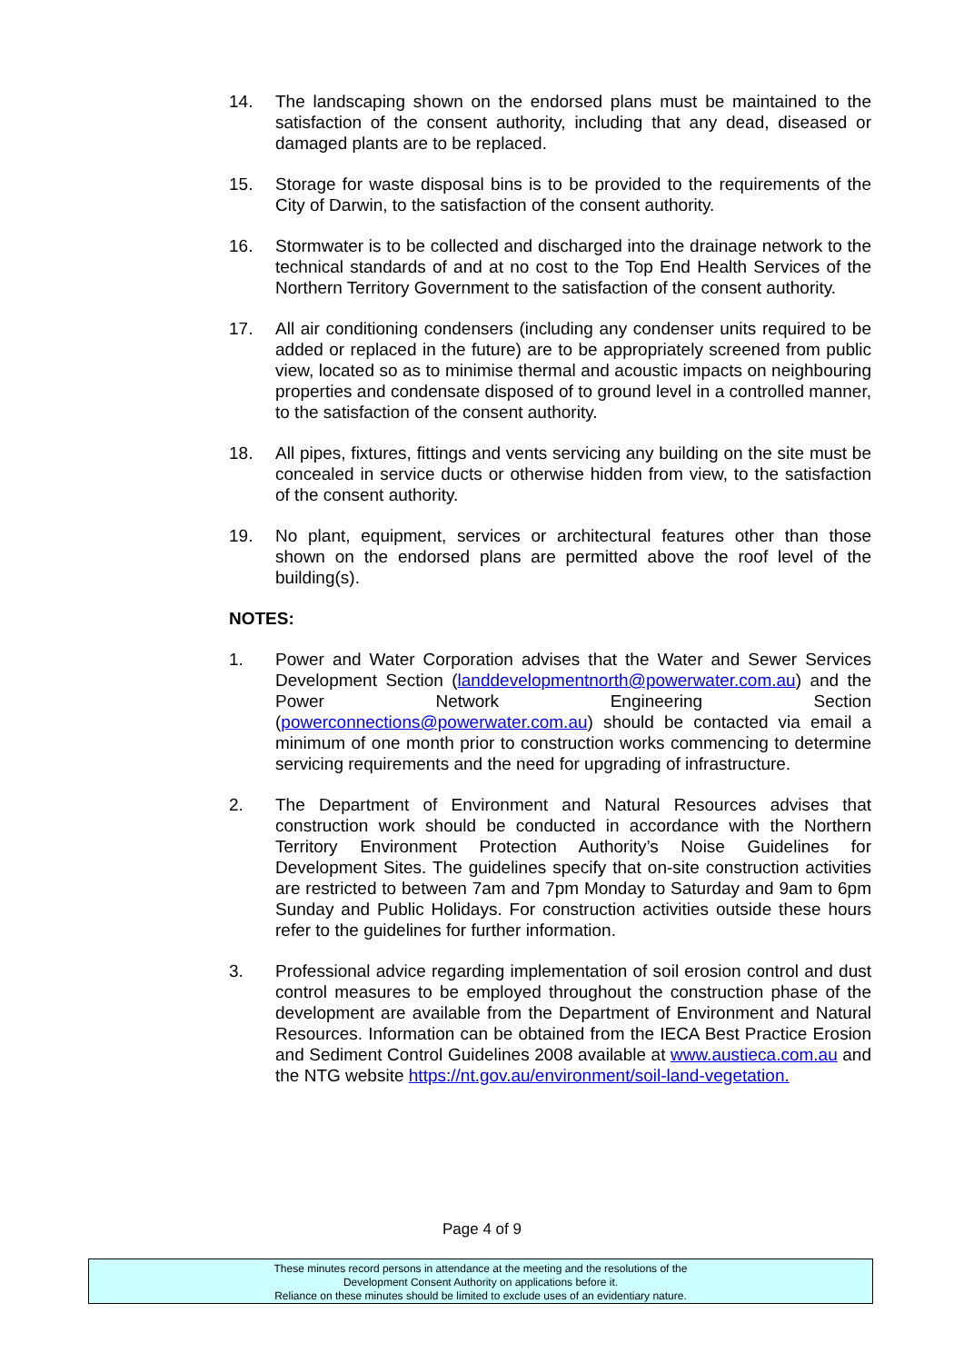14. The landscaping shown on the endorsed plans must be maintained to the satisfaction of the consent authority, including that any dead, diseased or damaged plants are to be replaced.
15. Storage for waste disposal bins is to be provided to the requirements of the City of Darwin, to the satisfaction of the consent authority.
16. Stormwater is to be collected and discharged into the drainage network to the technical standards of and at no cost to the Top End Health Services of the Northern Territory Government to the satisfaction of the consent authority.
17. All air conditioning condensers (including any condenser units required to be added or replaced in the future) are to be appropriately screened from public view, located so as to minimise thermal and acoustic impacts on neighbouring properties and condensate disposed of to ground level in a controlled manner, to the satisfaction of the consent authority.
18. All pipes, fixtures, fittings and vents servicing any building on the site must be concealed in service ducts or otherwise hidden from view, to the satisfaction of the consent authority.
19. No plant, equipment, services or architectural features other than those shown on the endorsed plans are permitted above the roof level of the building(s).
NOTES:
1. Power and Water Corporation advises that the Water and Sewer Services Development Section (landdevelopmentnorth@powerwater.com.au) and the Power Network Engineering Section (powerconnections@powerwater.com.au) should be contacted via email a minimum of one month prior to construction works commencing to determine servicing requirements and the need for upgrading of infrastructure.
2. The Department of Environment and Natural Resources advises that construction work should be conducted in accordance with the Northern Territory Environment Protection Authority’s Noise Guidelines for Development Sites. The guidelines specify that on-site construction activities are restricted to between 7am and 7pm Monday to Saturday and 9am to 6pm Sunday and Public Holidays. For construction activities outside these hours refer to the guidelines for further information.
3. Professional advice regarding implementation of soil erosion control and dust control measures to be employed throughout the construction phase of the development are available from the Department of Environment and Natural Resources. Information can be obtained from the IECA Best Practice Erosion and Sediment Control Guidelines 2008 available at www.austieca.com.au and the NTG website https://nt.gov.au/environment/soil-land-vegetation.
Page 4 of 9
These minutes record persons in attendance at the meeting and the resolutions of the
Development Consent Authority on applications before it.
Reliance on these minutes should be limited to exclude uses of an evidentiary nature.